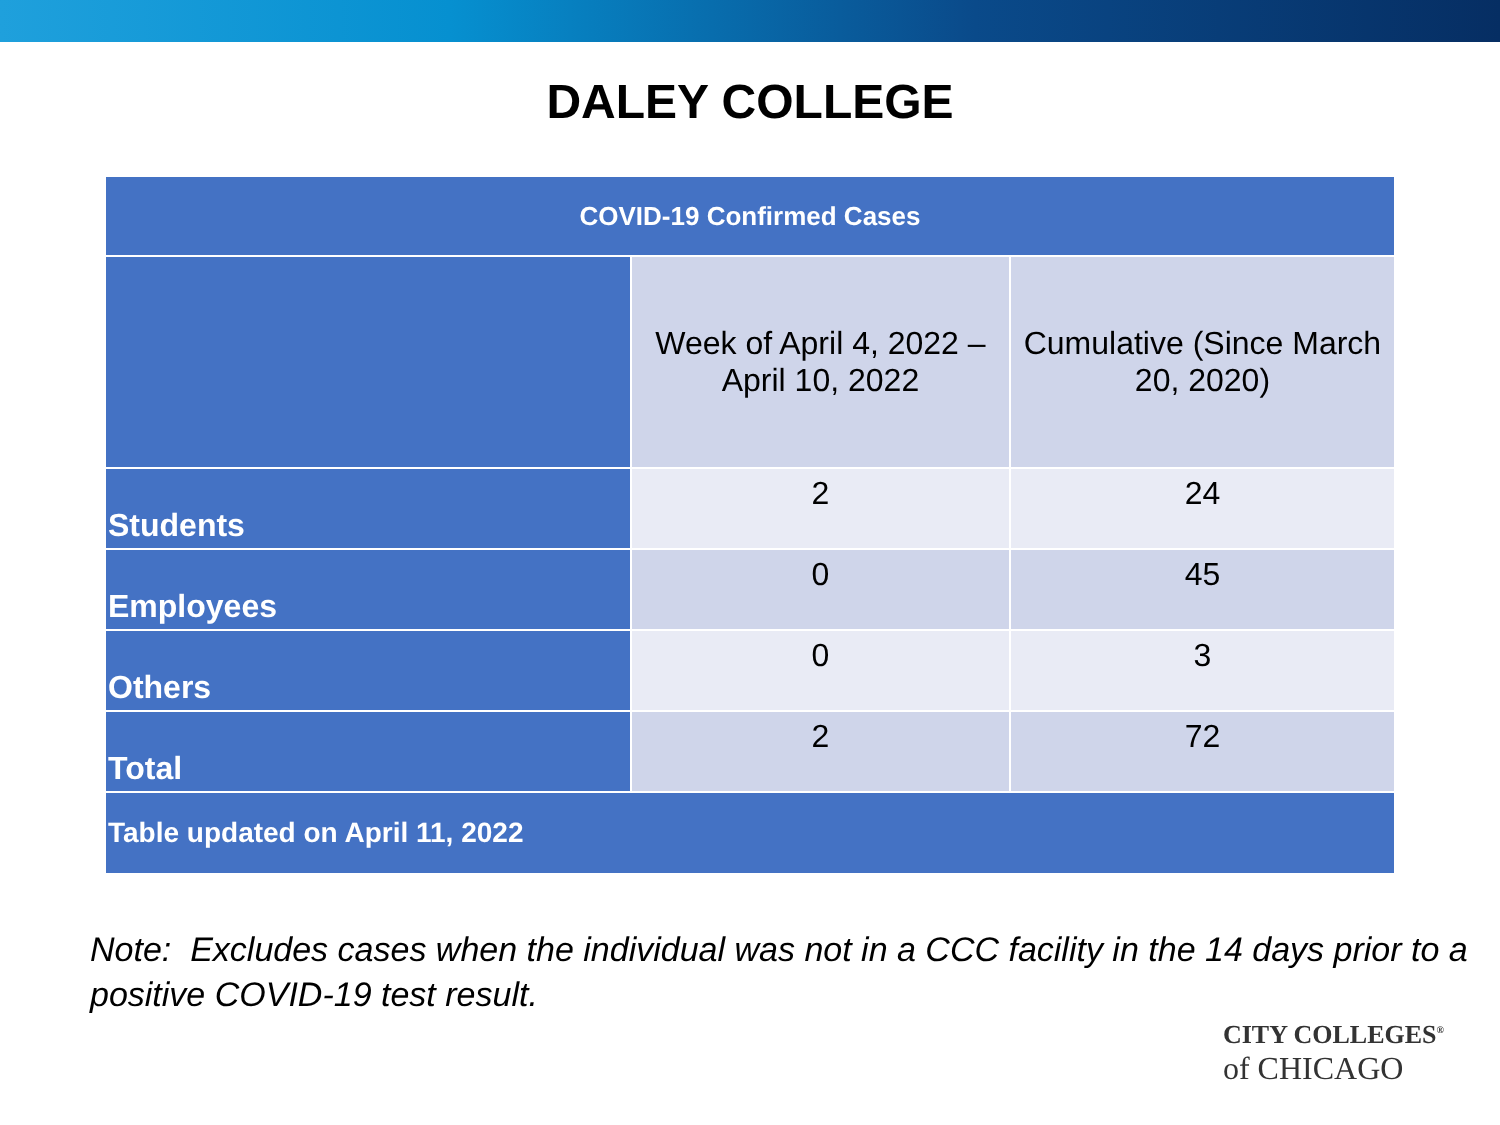DALEY COLLEGE
| COVID-19 Confirmed Cases | | |
| --- | --- | --- |
| | Week of April 4, 2022 – April 10, 2022 | Cumulative (Since March 20, 2020) |
| Students | 2 | 24 |
| Employees | 0 | 45 |
| Others | 0 | 3 |
| Total | 2 | 72 |
| Table updated on April 11, 2022 | | |
Note: Excludes cases when the individual was not in a CCC facility in the 14 days prior to a positive COVID-19 test result.
CITY COLLEGES<sup>®</sup>
of CHICAGO